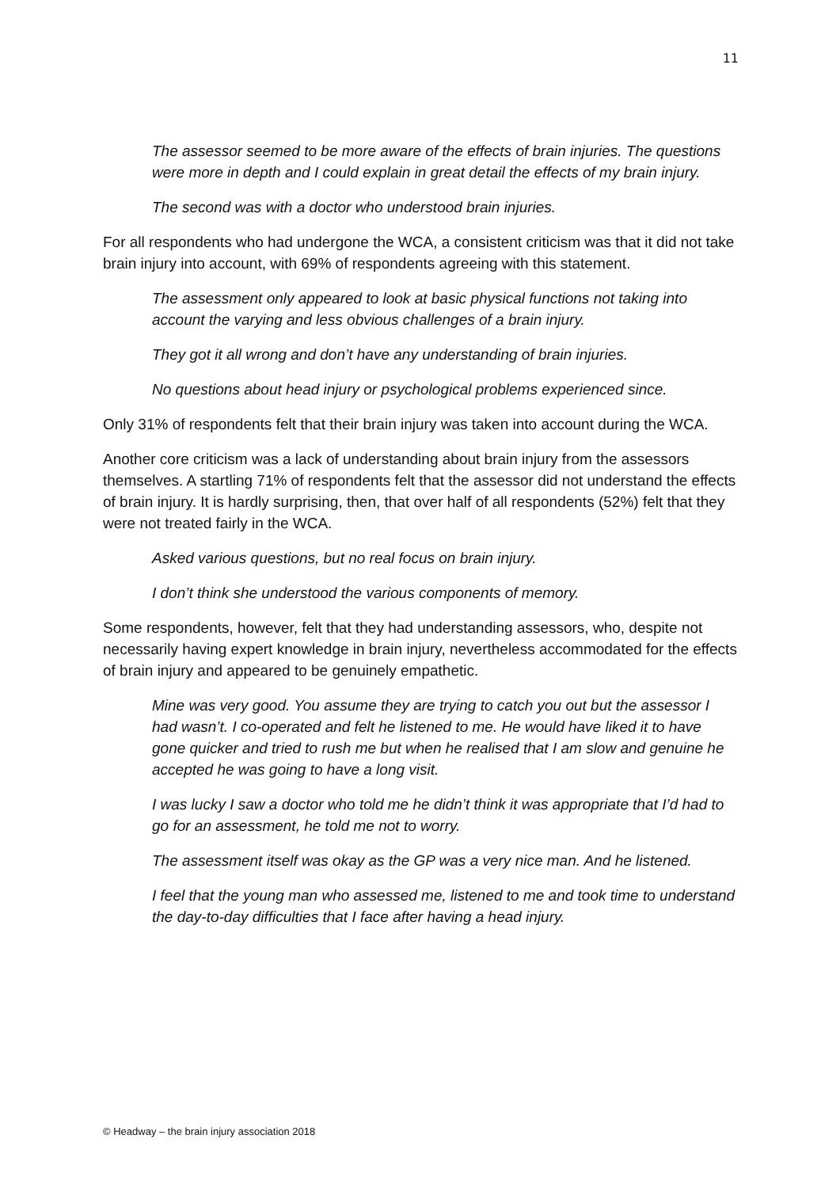11
The assessor seemed to be more aware of the effects of brain injuries. The questions were more in depth and I could explain in great detail the effects of my brain injury.
The second was with a doctor who understood brain injuries.
For all respondents who had undergone the WCA, a consistent criticism was that it did not take brain injury into account, with 69% of respondents agreeing with this statement.
The assessment only appeared to look at basic physical functions not taking into account the varying and less obvious challenges of a brain injury.
They got it all wrong and don’t have any understanding of brain injuries.
No questions about head injury or psychological problems experienced since.
Only 31% of respondents felt that their brain injury was taken into account during the WCA.
Another core criticism was a lack of understanding about brain injury from the assessors themselves. A startling 71% of respondents felt that the assessor did not understand the effects of brain injury. It is hardly surprising, then, that over half of all respondents (52%) felt that they were not treated fairly in the WCA.
Asked various questions, but no real focus on brain injury.
I don’t think she understood the various components of memory.
Some respondents, however, felt that they had understanding assessors, who, despite not necessarily having expert knowledge in brain injury, nevertheless accommodated for the effects of brain injury and appeared to be genuinely empathetic.
Mine was very good. You assume they are trying to catch you out but the assessor I had wasn’t. I co-operated and felt he listened to me. He would have liked it to have gone quicker and tried to rush me but when he realised that I am slow and genuine he accepted he was going to have a long visit.
I was lucky I saw a doctor who told me he didn’t think it was appropriate that I’d had to go for an assessment, he told me not to worry.
The assessment itself was okay as the GP was a very nice man. And he listened.
I feel that the young man who assessed me, listened to me and took time to understand the day-to-day difficulties that I face after having a head injury.
© Headway – the brain injury association 2018